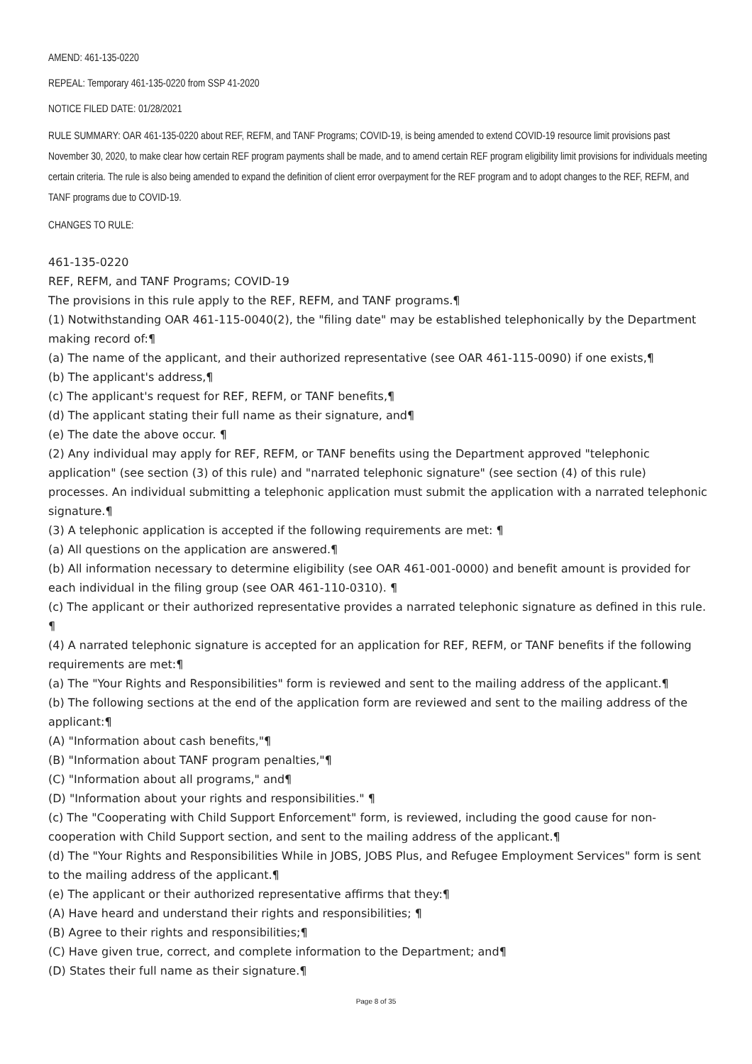AMEND: 461-135-0220
REPEAL: Temporary 461-135-0220 from SSP 41-2020
NOTICE FILED DATE: 01/28/2021
RULE SUMMARY: OAR 461-135-0220 about REF, REFM, and TANF Programs; COVID-19, is being amended to extend COVID-19 resource limit provisions past November 30, 2020, to make clear how certain REF program payments shall be made, and to amend certain REF program eligibility limit provisions for individuals meeting certain criteria. The rule is also being amended to expand the definition of client error overpayment for the REF program and to adopt changes to the REF, REFM, and TANF programs due to COVID-19.
CHANGES TO RULE:
461-135-0220
REF, REFM, and TANF Programs; COVID-19
The provisions in this rule apply to the REF, REFM, and TANF programs.¶
(1) Notwithstanding OAR 461-115-0040(2), the "filing date" may be established telephonically by the Department making record of:¶
(a) The name of the applicant, and their authorized representative (see OAR 461-115-0090) if one exists,¶
(b) The applicant's address,¶
(c) The applicant's request for REF, REFM, or TANF benefits,¶
(d) The applicant stating their full name as their signature, and¶
(e) The date the above occur. ¶
(2) Any individual may apply for REF, REFM, or TANF benefits using the Department approved "telephonic application" (see section (3) of this rule) and "narrated telephonic signature" (see section (4) of this rule) processes. An individual submitting a telephonic application must submit the application with a narrated telephonic signature.¶
(3) A telephonic application is accepted if the following requirements are met: ¶
(a) All questions on the application are answered.¶
(b) All information necessary to determine eligibility (see OAR 461-001-0000) and benefit amount is provided for each individual in the filing group (see OAR 461-110-0310). ¶
(c) The applicant or their authorized representative provides a narrated telephonic signature as defined in this rule. ¶
(4) A narrated telephonic signature is accepted for an application for REF, REFM, or TANF benefits if the following requirements are met:¶
(a) The "Your Rights and Responsibilities" form is reviewed and sent to the mailing address of the applicant.¶
(b) The following sections at the end of the application form are reviewed and sent to the mailing address of the applicant:¶
(A) "Information about cash benefits,"¶
(B) "Information about TANF program penalties,"¶
(C) "Information about all programs," and¶
(D) "Information about your rights and responsibilities." ¶
(c) The "Cooperating with Child Support Enforcement" form, is reviewed, including the good cause for non-cooperation with Child Support section, and sent to the mailing address of the applicant.¶
(d) The "Your Rights and Responsibilities While in JOBS, JOBS Plus, and Refugee Employment Services" form is sent to the mailing address of the applicant.¶
(e) The applicant or their authorized representative affirms that they:¶
(A) Have heard and understand their rights and responsibilities; ¶
(B) Agree to their rights and responsibilities;¶
(C) Have given true, correct, and complete information to the Department; and¶
(D) States their full name as their signature.¶
Page 8 of 35